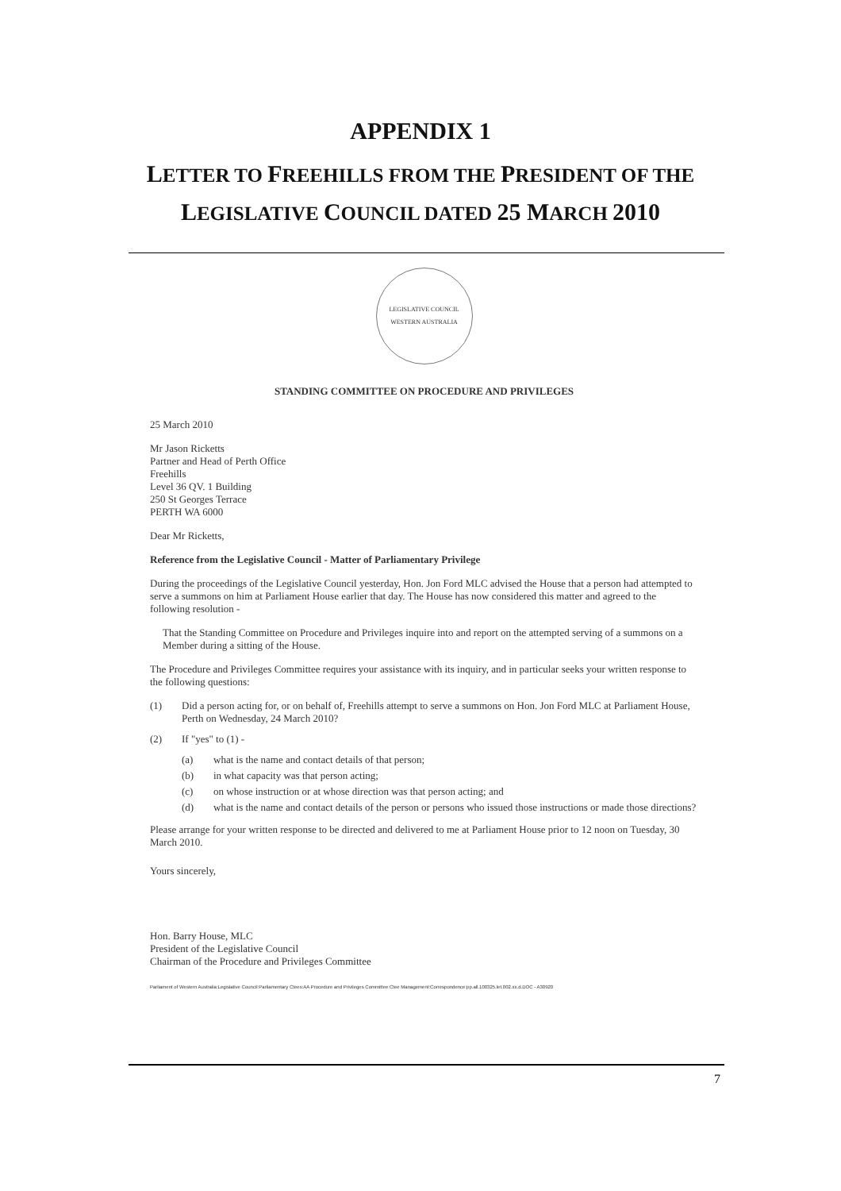APPENDIX 1
LETTER TO FREEHILLS FROM THE PRESIDENT OF THE
LEGISLATIVE COUNCIL DATED 25 MARCH 2010
LEGISLATIVE COUNCIL
WESTERN AUSTRALIA
STANDING COMMITTEE ON PROCEDURE AND PRIVILEGES
25 March 2010
Mr Jason Ricketts
Partner and Head of Perth Office
Freehills
Level 36 QV. 1 Building
250 St Georges Terrace
PERTH WA 6000
Dear Mr Ricketts,
Reference from the Legislative Council - Matter of Parliamentary Privilege
During the proceedings of the Legislative Council yesterday, Hon. Jon Ford MLC advised the House that a person had attempted to serve a summons on him at Parliament House earlier that day. The House has now considered this matter and agreed to the following resolution -
That the Standing Committee on Procedure and Privileges inquire into and report on the attempted serving of a summons on a Member during a sitting of the House.
The Procedure and Privileges Committee requires your assistance with its inquiry, and in particular seeks your written response to the following questions:
(1) Did a person acting for, or on behalf of, Freehills attempt to serve a summons on Hon. Jon Ford MLC at Parliament House, Perth on Wednesday, 24 March 2010?
(2) If "yes" to (1) -
(a) what is the name and contact details of that person;
(b) in what capacity was that person acting;
(c) on whose instruction or at whose direction was that person acting; and
(d) what is the name and contact details of the person or persons who issued those instructions or made those directions?
Please arrange for your written response to be directed and delivered to me at Parliament House prior to 12 noon on Tuesday, 30 March 2010.
Yours sincerely,
Hon. Barry House, MLC
President of the Legislative Council
Chairman of the Procedure and Privileges Committee
Parliament of Western Australia:Legislative Council:Parliamentary Ctees:AA Procedure and Privileges Committee:Ctee Management:Correspondence:pp.all.100325.let.002.xx.d.DOC - A30920
7